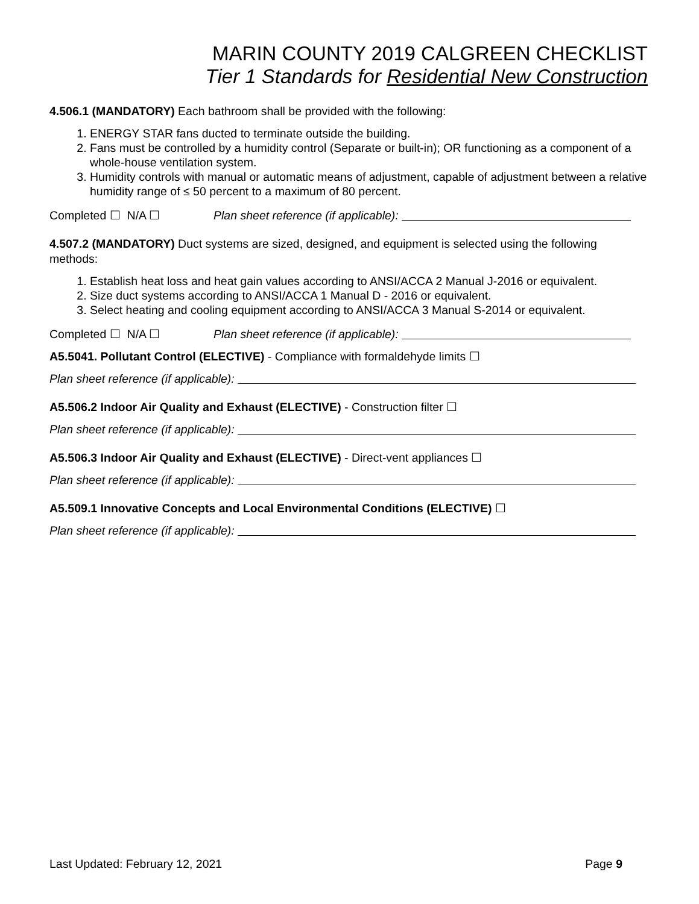MARIN COUNTY 2019 CALGREEN CHECKLIST
Tier 1 Standards for Residential New Construction
4.506.1 (MANDATORY) Each bathroom shall be provided with the following:
1. ENERGY STAR fans ducted to terminate outside the building.
2. Fans must be controlled by a humidity control (Separate or built-in); OR functioning as a component of a whole-house ventilation system.
3. Humidity controls with manual or automatic means of adjustment, capable of adjustment between a relative humidity range of ≤ 50 percent to a maximum of 80 percent.
Completed ☐ N/A ☐ Plan sheet reference (if applicable):
4.507.2 (MANDATORY) Duct systems are sized, designed, and equipment is selected using the following methods:
1. Establish heat loss and heat gain values according to ANSI/ACCA 2 Manual J-2016 or equivalent.
2. Size duct systems according to ANSI/ACCA 1 Manual D - 2016 or equivalent.
3. Select heating and cooling equipment according to ANSI/ACCA 3 Manual S-2014 or equivalent.
Completed ☐ N/A ☐ Plan sheet reference (if applicable):
A5.5041. Pollutant Control (ELECTIVE) - Compliance with formaldehyde limits ☐
Plan sheet reference (if applicable):
A5.506.2 Indoor Air Quality and Exhaust (ELECTIVE) - Construction filter ☐
Plan sheet reference (if applicable):
A5.506.3 Indoor Air Quality and Exhaust (ELECTIVE) - Direct-vent appliances ☐
Plan sheet reference (if applicable):
A5.509.1 Innovative Concepts and Local Environmental Conditions (ELECTIVE) ☐
Plan sheet reference (if applicable):
Last Updated: February 12, 2021 Page 9